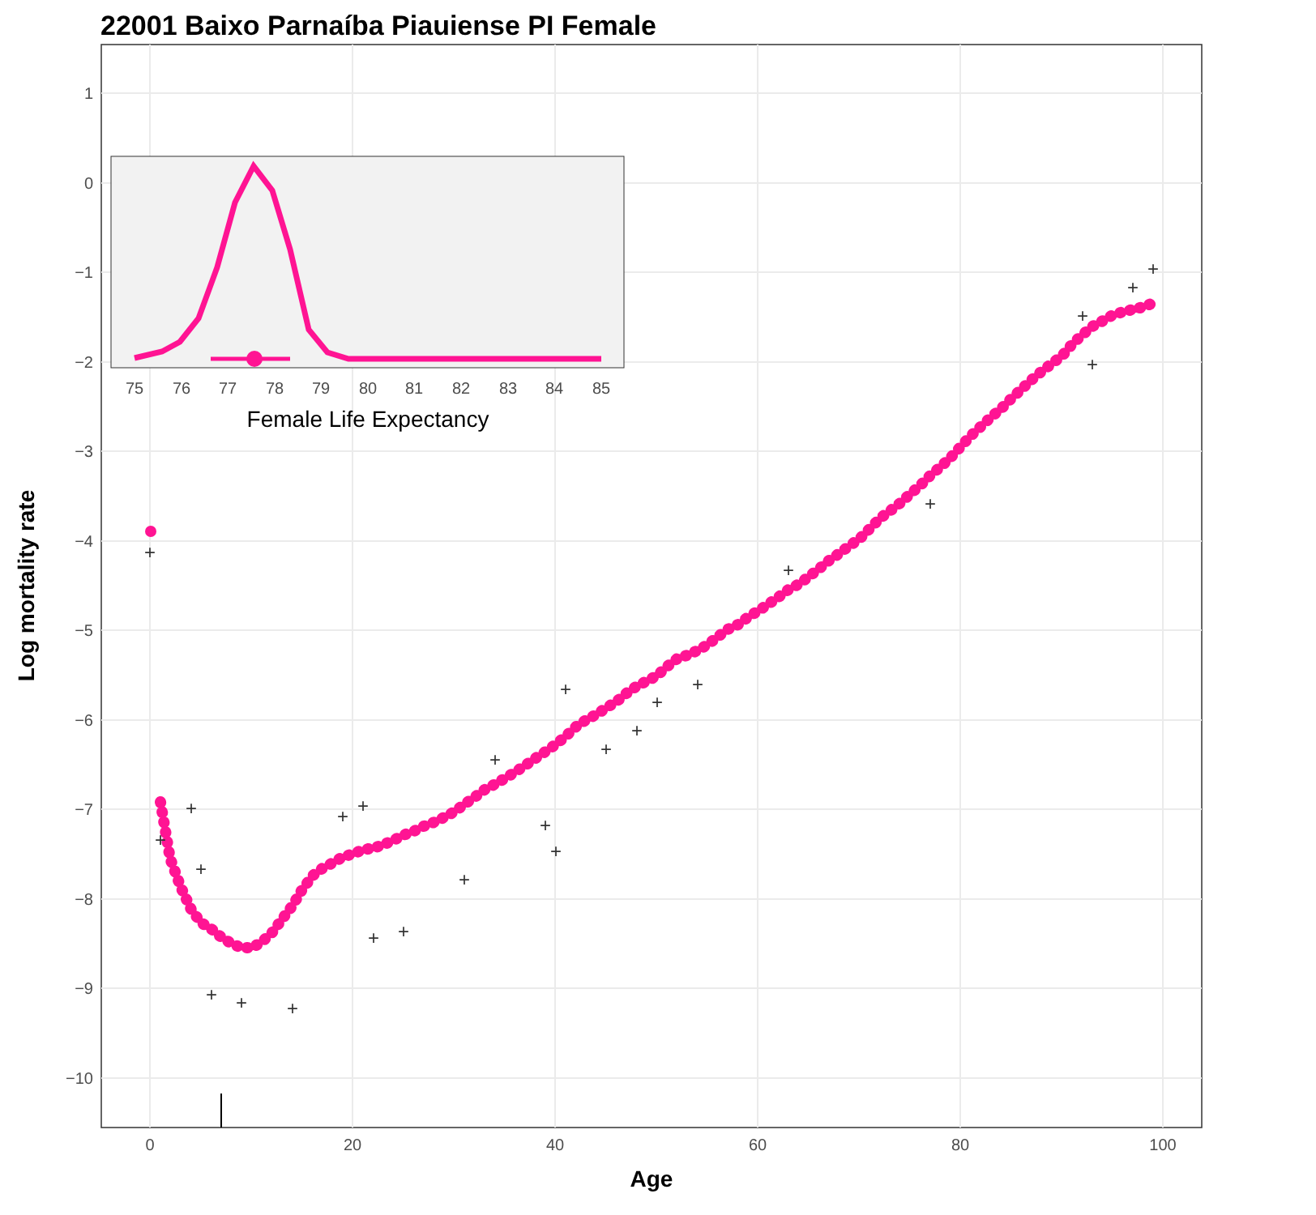22001 Baixo Parnaíba Piauiense PI Female
1
0
−1
−2
−3
−4
−5
−6
−7
−8
−9
−10
0
20
40
60
80
100
Age
Log mortality rate
+
+
+
+
+
+
+
+
+
+
+
+
+
+
+
+
+
+
+
+
+
+
+
+
+
+
75
76
77
78
79
80
81
82
83
84
85
Female Life Expectancy